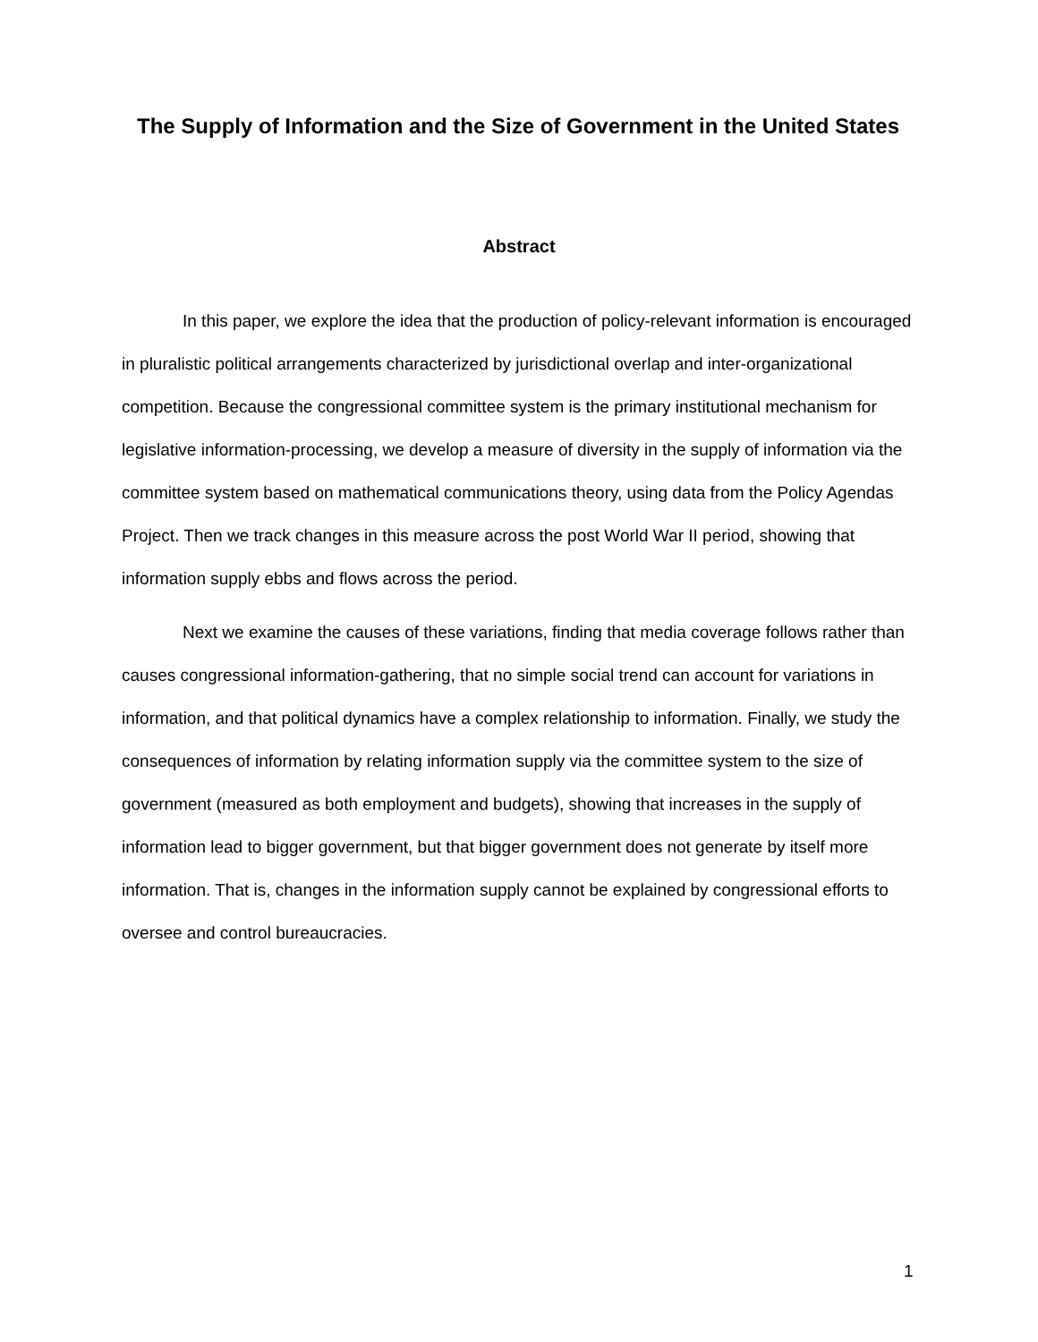The Supply of Information and the Size of Government in the United States
Abstract
In this paper, we explore the idea that the production of policy-relevant information is encouraged in pluralistic political arrangements characterized by jurisdictional overlap and inter-organizational competition. Because the congressional committee system is the primary institutional mechanism for legislative information-processing, we develop a measure of diversity in the supply of information via the committee system based on mathematical communications theory, using data from the Policy Agendas Project. Then we track changes in this measure across the post World War II period, showing that information supply ebbs and flows across the period.
Next we examine the causes of these variations, finding that media coverage follows rather than causes congressional information-gathering, that no simple social trend can account for variations in information, and that political dynamics have a complex relationship to information. Finally, we study the consequences of information by relating information supply via the committee system to the size of government (measured as both employment and budgets), showing that increases in the supply of information lead to bigger government, but that bigger government does not generate by itself more information. That is, changes in the information supply cannot be explained by congressional efforts to oversee and control bureaucracies.
1